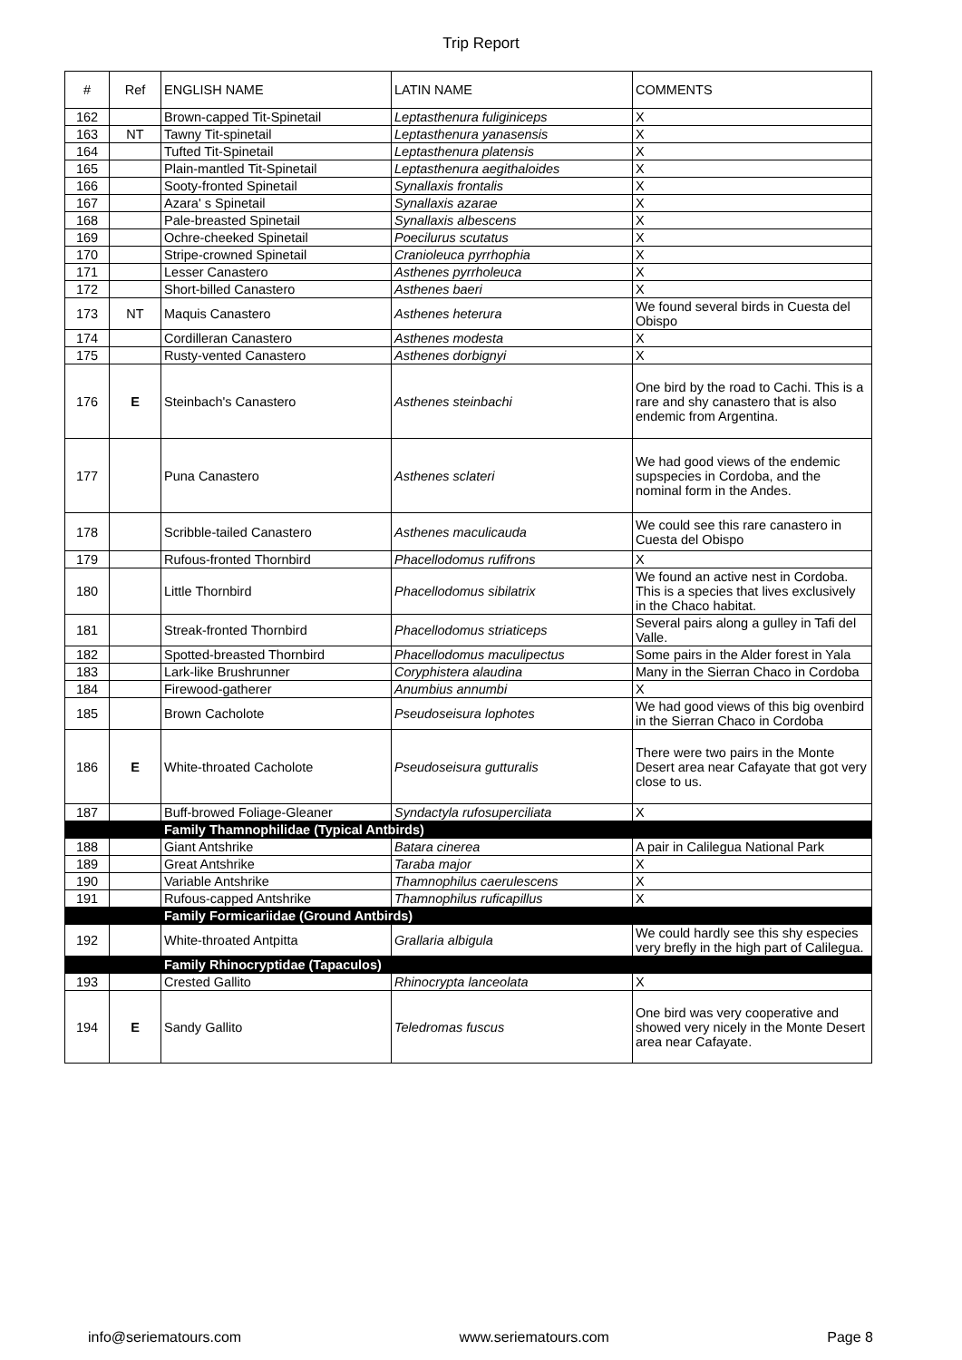Trip Report
| # | Ref | ENGLISH NAME | LATIN NAME | COMMENTS |
| --- | --- | --- | --- | --- |
| 162 | | Brown-capped Tit-Spinetail | Leptasthenura fuliginiceps | X |
| 163 | NT | Tawny Tit-spinetail | Leptasthenura yanasensis | X |
| 164 | | Tufted Tit-Spinetail | Leptasthenura platensis | X |
| 165 | | Plain-mantled Tit-Spinetail | Leptasthenura aegithaloides | X |
| 166 | | Sooty-fronted Spinetail | Synallaxis frontalis | X |
| 167 | | Azara' s Spinetail | Synallaxis azarae | X |
| 168 | | Pale-breasted Spinetail | Synallaxis albescens | X |
| 169 | | Ochre-cheeked Spinetail | Poecilurus scutatus | X |
| 170 | | Stripe-crowned Spinetail | Cranioleuca pyrrhophia | X |
| 171 | | Lesser Canastero | Asthenes pyrrholeuca | X |
| 172 | | Short-billed Canastero | Asthenes baeri | X |
| 173 | NT | Maquis Canastero | Asthenes heterura | We found several birds in Cuesta del Obispo |
| 174 | | Cordilleran Canastero | Asthenes modesta | X |
| 175 | | Rusty-vented Canastero | Asthenes dorbignyi | X |
| 176 | E | Steinbach's Canastero | Asthenes steinbachi | One bird by the road to Cachi. This is a rare and shy canastero that is also endemic from Argentina. |
| 177 | | Puna Canastero | Asthenes sclateri | We had good views of the endemic supspecies in Cordoba, and the nominal form in the Andes. |
| 178 | | Scribble-tailed Canastero | Asthenes maculicauda | We could see this rare canastero in Cuesta del Obispo |
| 179 | | Rufous-fronted Thornbird | Phacellodomus rufifrons | X |
| 180 | | Little Thornbird | Phacellodomus sibilatrix | We found an active nest in Cordoba. This is a species that lives exclusively in the Chaco habitat. |
| 181 | | Streak-fronted Thornbird | Phacellodomus striaticeps | Several pairs along a gulley in Tafi del Valle. |
| 182 | | Spotted-breasted Thornbird | Phacellodomus maculipectus | Some pairs in the Alder forest in Yala |
| 183 | | Lark-like Brushrunner | Coryphistera alaudina | Many in the Sierran Chaco in Cordoba |
| 184 | | Firewood-gatherer | Anumbius annumbi | X |
| 185 | | Brown Cacholote | Pseudoseisura lophotes | We had good views of this big ovenbird in the Sierran Chaco in Cordoba |
| 186 | E | White-throated Cacholote | Pseudoseisura gutturalis | There were two pairs in the Monte Desert area near Cafayate that got very close to us. |
| 187 | | Buff-browed Foliage-Gleaner | Syndactyla rufosuperciliata | X |
| | | Family Thamnophilidae (Typical Antbirds) | | |
| 188 | | Giant Antshrike | Batara cinerea | A pair in Calilegua National Park |
| 189 | | Great Antshrike | Taraba major | X |
| 190 | | Variable Antshrike | Thamnophilus caerulescens | X |
| 191 | | Rufous-capped Antshrike | Thamnophilus ruficapillus | X |
| | | Family Formicariidae (Ground Antbirds) | | |
| 192 | | White-throated Antpitta | Grallaria albigula | We could hardly see this shy especies very brefly in the high part of Calilegua. |
| | | Family Rhinocryptidae (Tapaculos) | | |
| 193 | | Crested Gallito | Rhinocrypta lanceolata | X |
| 194 | E | Sandy Gallito | Teledromas fuscus | One bird was very cooperative and showed very nicely in the Monte Desert area near Cafayate. |
info@seriematours.com www.seriematours.com Page 8